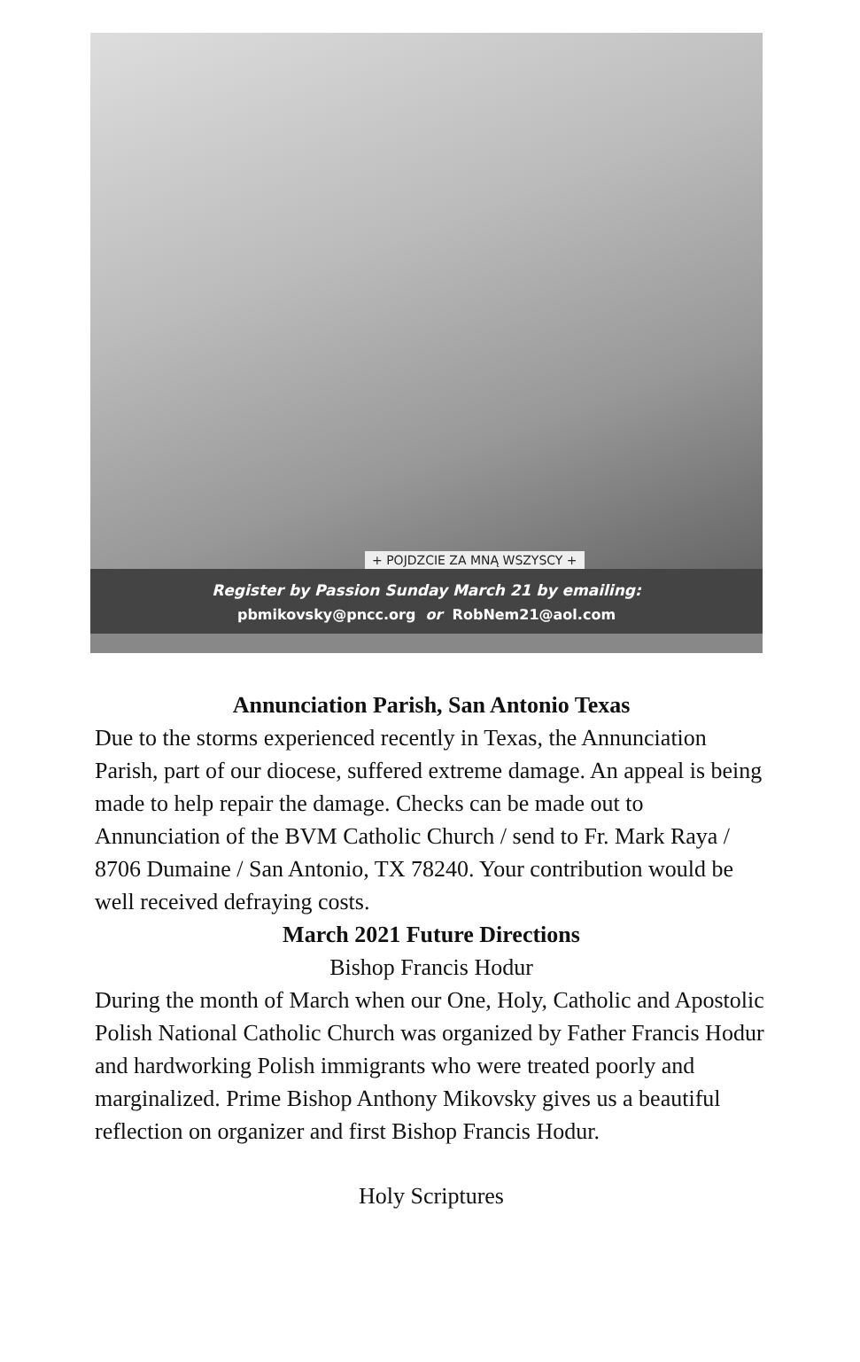+ POJDZCIE ZA MNĄ WSZYSCY +
Register by Passion Sunday March 21 by emailing:
pbmikovsky@pncc.org or RobNem21@aol.com
Annunciation Parish, San Antonio Texas
Due to the storms experienced recently in Texas, the Annunciation Parish, part of our diocese, suffered extreme damage. An appeal is being made to help repair the damage. Checks can be made out to Annunciation of the BVM Catholic Church / send to Fr. Mark Raya / 8706 Dumaine / San Antonio, TX 78240. Your contribution would be well received defraying costs.
March 2021 Future Directions
Bishop Francis Hodur
During the month of March when our One, Holy, Catholic and Apostolic Polish National Catholic Church was organized by Father Francis Hodur and hardworking Polish immigrants who were treated poorly and marginalized. Prime Bishop Anthony Mikovsky gives us a beautiful reflection on organizer and first Bishop Francis Hodur.
Holy Scriptures